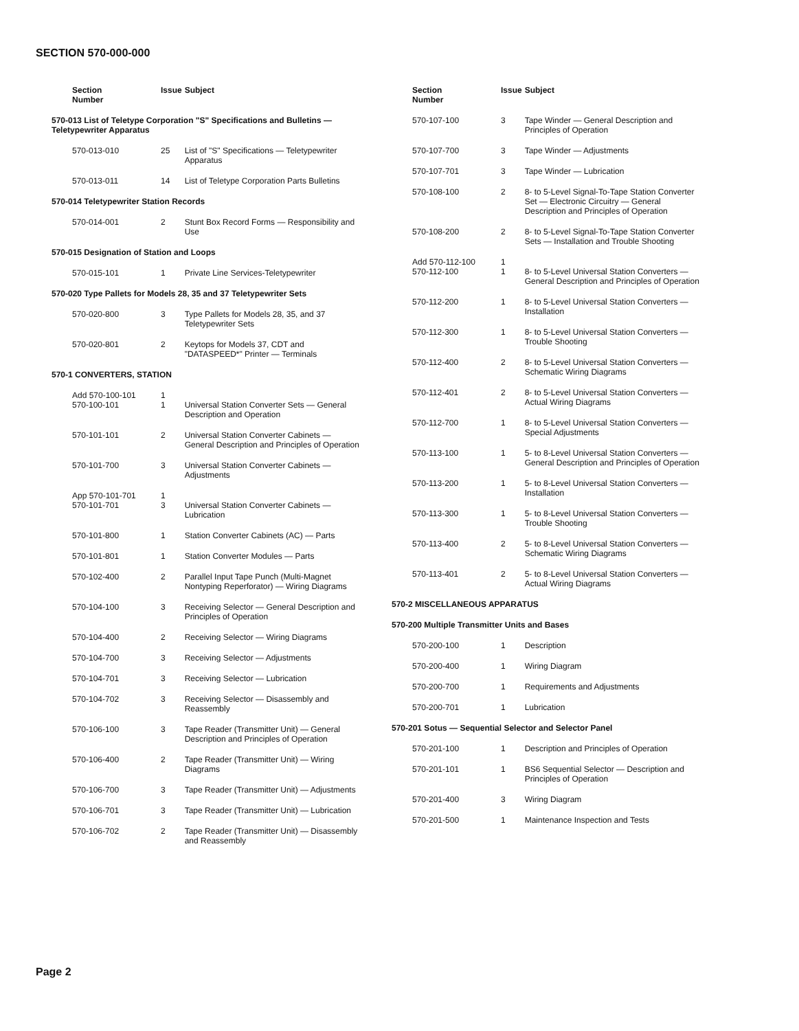SECTION 570-000-000
| Section Number | Issue | Subject |
| --- | --- | --- |
| 570-013 List of Teletype Corporation "S" Specifications and Bulletins — Teletypewriter Apparatus | | |
| 570-013-010 | 25 | List of "S" Specifications — Teletypewriter Apparatus |
| 570-013-011 | 14 | List of Teletype Corporation Parts Bulletins |
| 570-014 Teletypewriter Station Records | | |
| 570-014-001 | 2 | Stunt Box Record Forms — Responsibility and Use |
| 570-015 Designation of Station and Loops | | |
| 570-015-101 | 1 | Private Line Services-Teletypewriter |
| 570-020 Type Pallets for Models 28, 35 and 37 Teletypewriter Sets | | |
| 570-020-800 | 3 | Type Pallets for Models 28, 35, and 37 Teletypewriter Sets |
| 570-020-801 | 2 | Keytops for Models 37, CDT and "DATASPEED*" Printer — Terminals |
| 570-1 CONVERTERS, STATION | | |
| Add 570-100-101 570-100-101 | 1 1 | Universal Station Converter Sets — General Description and Operation |
| 570-101-101 | 2 | Universal Station Converter Cabinets — General Description and Principles of Operation |
| 570-101-700 | 3 | Universal Station Converter Cabinets — Adjustments |
| App 570-101-701 570-101-701 | 1 3 | Universal Station Converter Cabinets — Lubrication |
| 570-101-800 | 1 | Station Converter Cabinets (AC) — Parts |
| 570-101-801 | 1 | Station Converter Modules — Parts |
| 570-102-400 | 2 | Parallel Input Tape Punch (Multi-Magnet Nontyping Reperforator) — Wiring Diagrams |
| 570-104-100 | 3 | Receiving Selector — General Description and Principles of Operation |
| 570-104-400 | 2 | Receiving Selector — Wiring Diagrams |
| 570-104-700 | 3 | Receiving Selector — Adjustments |
| 570-104-701 | 3 | Receiving Selector — Lubrication |
| 570-104-702 | 3 | Receiving Selector — Disassembly and Reassembly |
| 570-106-100 | 3 | Tape Reader (Transmitter Unit) — General Description and Principles of Operation |
| 570-106-400 | 2 | Tape Reader (Transmitter Unit) — Wiring Diagrams |
| 570-106-700 | 3 | Tape Reader (Transmitter Unit) — Adjustments |
| 570-106-701 | 3 | Tape Reader (Transmitter Unit) — Lubrication |
| 570-106-702 | 2 | Tape Reader (Transmitter Unit) — Disassembly and Reassembly |
| Section Number | Issue | Subject |
| --- | --- | --- |
| 570-107-100 | 3 | Tape Winder — General Description and Principles of Operation |
| 570-107-700 | 3 | Tape Winder — Adjustments |
| 570-107-701 | 3 | Tape Winder — Lubrication |
| 570-108-100 | 2 | 8- to 5-Level Signal-To-Tape Station Converter Set — Electronic Circuitry — General Description and Principles of Operation |
| 570-108-200 | 2 | 8- to 5-Level Signal-To-Tape Station Converter Sets — Installation and Trouble Shooting |
| Add 570-112-100 570-112-100 | 1 1 | 8- to 5-Level Universal Station Converters — General Description and Principles of Operation |
| 570-112-200 | 1 | 8- to 5-Level Universal Station Converters — Installation |
| 570-112-300 | 1 | 8- to 5-Level Universal Station Converters — Trouble Shooting |
| 570-112-400 | 2 | 8- to 5-Level Universal Station Converters — Schematic Wiring Diagrams |
| 570-112-401 | 2 | 8- to 5-Level Universal Station Converters — Actual Wiring Diagrams |
| 570-112-700 | 1 | 8- to 5-Level Universal Station Converters — Special Adjustments |
| 570-113-100 | 1 | 5- to 8-Level Universal Station Converters — General Description and Principles of Operation |
| 570-113-200 | 1 | 5- to 8-Level Universal Station Converters — Installation |
| 570-113-300 | 1 | 5- to 8-Level Universal Station Converters — Trouble Shooting |
| 570-113-400 | 2 | 5- to 8-Level Universal Station Converters — Schematic Wiring Diagrams |
| 570-113-401 | 2 | 5- to 8-Level Universal Station Converters — Actual Wiring Diagrams |
| 570-2 MISCELLANEOUS APPARATUS | | |
| 570-200 Multiple Transmitter Units and Bases | | |
| 570-200-100 | 1 | Description |
| 570-200-400 | 1 | Wiring Diagram |
| 570-200-700 | 1 | Requirements and Adjustments |
| 570-200-701 | 1 | Lubrication |
| 570-201 Sotus — Sequential Selector and Selector Panel | | |
| 570-201-100 | 1 | Description and Principles of Operation |
| 570-201-101 | 1 | BS6 Sequential Selector — Description and Principles of Operation |
| 570-201-400 | 3 | Wiring Diagram |
| 570-201-500 | 1 | Maintenance Inspection and Tests |
Page 2